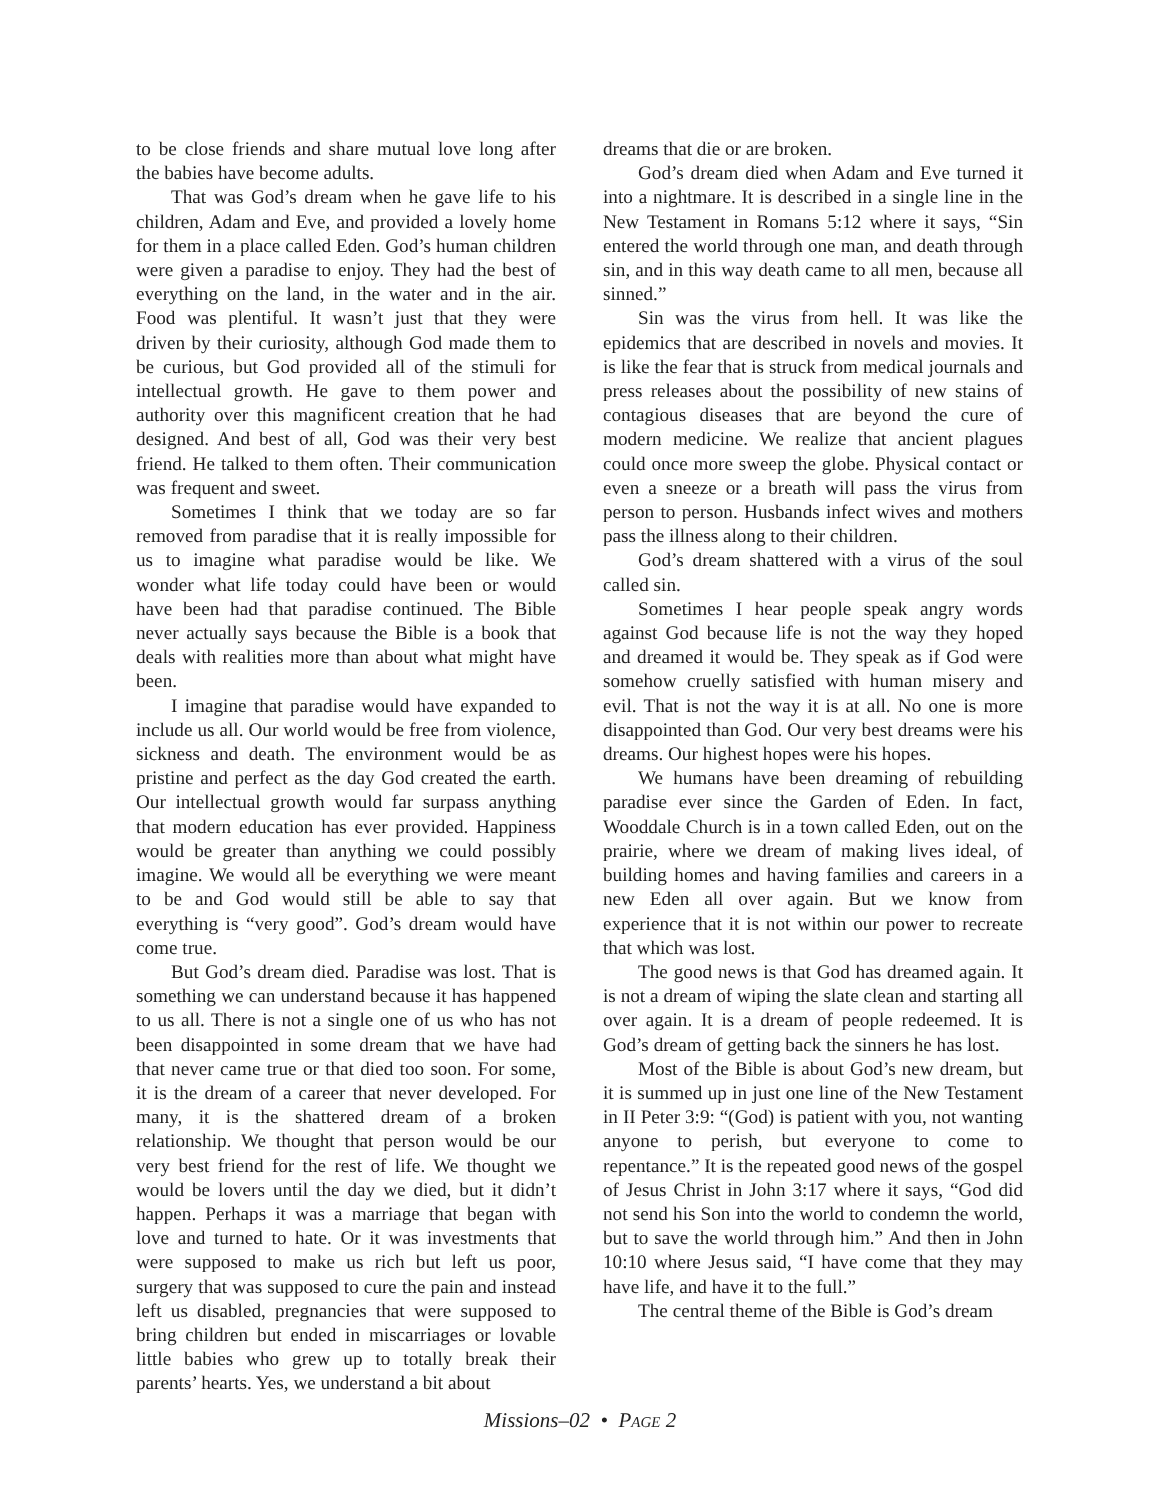to be close friends and share mutual love long after the babies have become adults.
That was God’s dream when he gave life to his children, Adam and Eve, and provided a lovely home for them in a place called Eden. God’s human children were given a paradise to enjoy. They had the best of everything on the land, in the water and in the air. Food was plentiful. It wasn’t just that they were driven by their curiosity, although God made them to be curious, but God provided all of the stimuli for intellectual growth. He gave to them power and authority over this magnificent creation that he had designed. And best of all, God was their very best friend. He talked to them often. Their communication was frequent and sweet.
Sometimes I think that we today are so far removed from paradise that it is really impossible for us to imagine what paradise would be like. We wonder what life today could have been or would have been had that paradise continued. The Bible never actually says because the Bible is a book that deals with realities more than about what might have been.
I imagine that paradise would have expanded to include us all. Our world would be free from violence, sickness and death. The environment would be as pristine and perfect as the day God created the earth. Our intellectual growth would far surpass anything that modern education has ever provided. Happiness would be greater than anything we could possibly imagine. We would all be everything we were meant to be and God would still be able to say that everything is “very good”. God’s dream would have come true.
But God’s dream died. Paradise was lost. That is something we can understand because it has happened to us all. There is not a single one of us who has not been disappointed in some dream that we have had that never came true or that died too soon. For some, it is the dream of a career that never developed. For many, it is the shattered dream of a broken relationship. We thought that person would be our very best friend for the rest of life. We thought we would be lovers until the day we died, but it didn’t happen. Perhaps it was a marriage that began with love and turned to hate. Or it was investments that were supposed to make us rich but left us poor, surgery that was supposed to cure the pain and instead left us disabled, pregnancies that were supposed to bring children but ended in miscarriages or lovable little babies who grew up to totally break their parents’ hearts. Yes, we understand a bit about
dreams that die or are broken.
God’s dream died when Adam and Eve turned it into a nightmare. It is described in a single line in the New Testament in Romans 5:12 where it says, “Sin entered the world through one man, and death through sin, and in this way death came to all men, because all sinned.”
Sin was the virus from hell. It was like the epidemics that are described in novels and movies. It is like the fear that is struck from medical journals and press releases about the possibility of new stains of contagious diseases that are beyond the cure of modern medicine. We realize that ancient plagues could once more sweep the globe. Physical contact or even a sneeze or a breath will pass the virus from person to person. Husbands infect wives and mothers pass the illness along to their children.
God’s dream shattered with a virus of the soul called sin.
Sometimes I hear people speak angry words against God because life is not the way they hoped and dreamed it would be. They speak as if God were somehow cruelly satisfied with human misery and evil. That is not the way it is at all. No one is more disappointed than God. Our very best dreams were his dreams. Our highest hopes were his hopes.
We humans have been dreaming of rebuilding paradise ever since the Garden of Eden. In fact, Wooddale Church is in a town called Eden, out on the prairie, where we dream of making lives ideal, of building homes and having families and careers in a new Eden all over again. But we know from experience that it is not within our power to recreate that which was lost.
The good news is that God has dreamed again. It is not a dream of wiping the slate clean and starting all over again. It is a dream of people redeemed. It is God’s dream of getting back the sinners he has lost.
Most of the Bible is about God’s new dream, but it is summed up in just one line of the New Testament in II Peter 3:9: “(God) is patient with you, not wanting anyone to perish, but everyone to come to repentance.” It is the repeated good news of the gospel of Jesus Christ in John 3:17 where it says, “God did not send his Son into the world to condemn the world, but to save the world through him.” And then in John 10:10 where Jesus said, “I have come that they may have life, and have it to the full.”
The central theme of the Bible is God’s dream
Missions–02 • PAGE 2